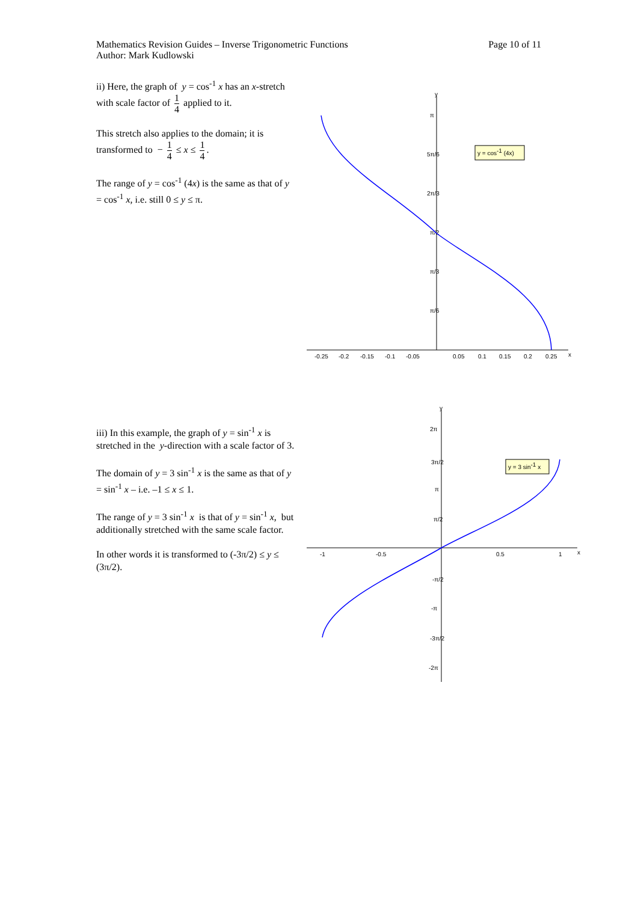Mathematics Revision Guides – Inverse Trigonometric Functions
Author: Mark Kudlowski
Page 10 of 11
ii) Here, the graph of y = cos<sup>-1</sup> x has an x-stretch with scale factor of 1 4 applied to it.
This stretch also applies to the domain; it is transformed to − 1 4 ≤ x ≤ 1 4.
The range of y = cos<sup>-1</sup> (4x) is the same as that of y = cos<sup>-1</sup> x, i.e. still 0 ≤ y ≤ π.
y
x
-0.25
-0.2
-0.15
-0.1
-0.05
0.05
0.1
0.15
0.2
0.25
π
5π/6
2π/3
π/2
π/3
π/6
y = cos-1 (4x)
iii) In this example, the graph of y = sin<sup>-1</sup> x is stretched in the y-direction with a scale factor of 3.
The domain of y = 3 sin<sup>-1</sup> x is the same as that of y = sin<sup>-1</sup> x – i.e. –1 ≤ x ≤ 1.
The range of y = 3 sin<sup>-1</sup> x is that of y = sin<sup>-1</sup> x, but additionally stretched with the same scale factor.
In other words it is transformed to (-3π/2) ≤ y ≤ (3π/2).
y
x
-1
-0.5
0.5
1
2π
3π/2
π
π/2
-π/2
-π
-3π/2
-2π
y = 3 sin-1 x